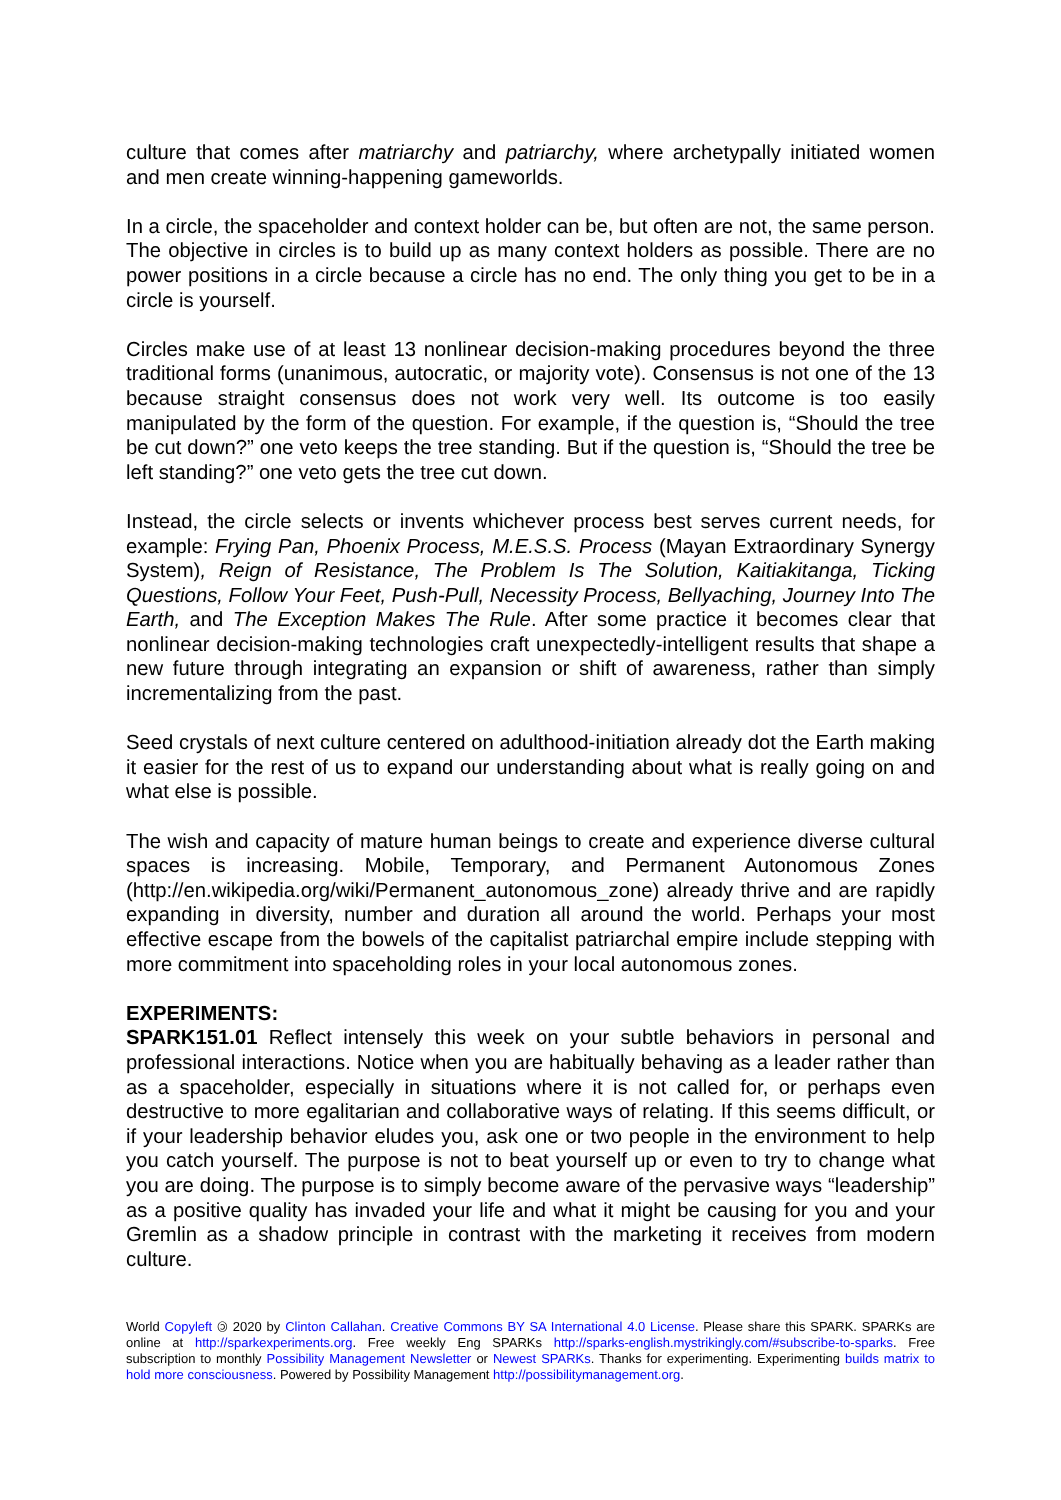culture that comes after matriarchy and patriarchy, where archetypally initiated women and men create winning-happening gameworlds.
In a circle, the spaceholder and context holder can be, but often are not, the same person. The objective in circles is to build up as many context holders as possible. There are no power positions in a circle because a circle has no end. The only thing you get to be in a circle is yourself.
Circles make use of at least 13 nonlinear decision-making procedures beyond the three traditional forms (unanimous, autocratic, or majority vote). Consensus is not one of the 13 because straight consensus does not work very well. Its outcome is too easily manipulated by the form of the question. For example, if the question is, “Should the tree be cut down?” one veto keeps the tree standing. But if the question is, “Should the tree be left standing?” one veto gets the tree cut down.
Instead, the circle selects or invents whichever process best serves current needs, for example: Frying Pan, Phoenix Process, M.E.S.S. Process (Mayan Extraordinary Synergy System), Reign of Resistance, The Problem Is The Solution, Kaitiakitanga, Ticking Questions, Follow Your Feet, Push-Pull, Necessity Process, Bellyaching, Journey Into The Earth, and The Exception Makes The Rule. After some practice it becomes clear that nonlinear decision-making technologies craft unexpectedly-intelligent results that shape a new future through integrating an expansion or shift of awareness, rather than simply incrementalizing from the past.
Seed crystals of next culture centered on adulthood-initiation already dot the Earth making it easier for the rest of us to expand our understanding about what is really going on and what else is possible.
The wish and capacity of mature human beings to create and experience diverse cultural spaces is increasing. Mobile, Temporary, and Permanent Autonomous Zones (http://en.wikipedia.org/wiki/Permanent_autonomous_zone) already thrive and are rapidly expanding in diversity, number and duration all around the world. Perhaps your most effective escape from the bowels of the capitalist patriarchal empire include stepping with more commitment into spaceholding roles in your local autonomous zones.
EXPERIMENTS:
SPARK151.01 Reflect intensely this week on your subtle behaviors in personal and professional interactions. Notice when you are habitually behaving as a leader rather than as a spaceholder, especially in situations where it is not called for, or perhaps even destructive to more egalitarian and collaborative ways of relating. If this seems difficult, or if your leadership behavior eludes you, ask one or two people in the environment to help you catch yourself. The purpose is not to beat yourself up or even to try to change what you are doing. The purpose is to simply become aware of the pervasive ways “leadership” as a positive quality has invaded your life and what it might be causing for you and your Gremlin as a shadow principle in contrast with the marketing it receives from modern culture.
World Copyleft 🄯 2020 by Clinton Callahan. Creative Commons BY SA International 4.0 License. Please share this SPARK. SPARKs are online at http://sparkexperiments.org. Free weekly Eng SPARKs http://sparks-english.mystrikingly.com/#subscribe-to-sparks. Free subscription to monthly Possibility Management Newsletter or Newest SPARKs. Thanks for experimenting. Experimenting builds matrix to hold more consciousness. Powered by Possibility Management http://possibilitymanagement.org.